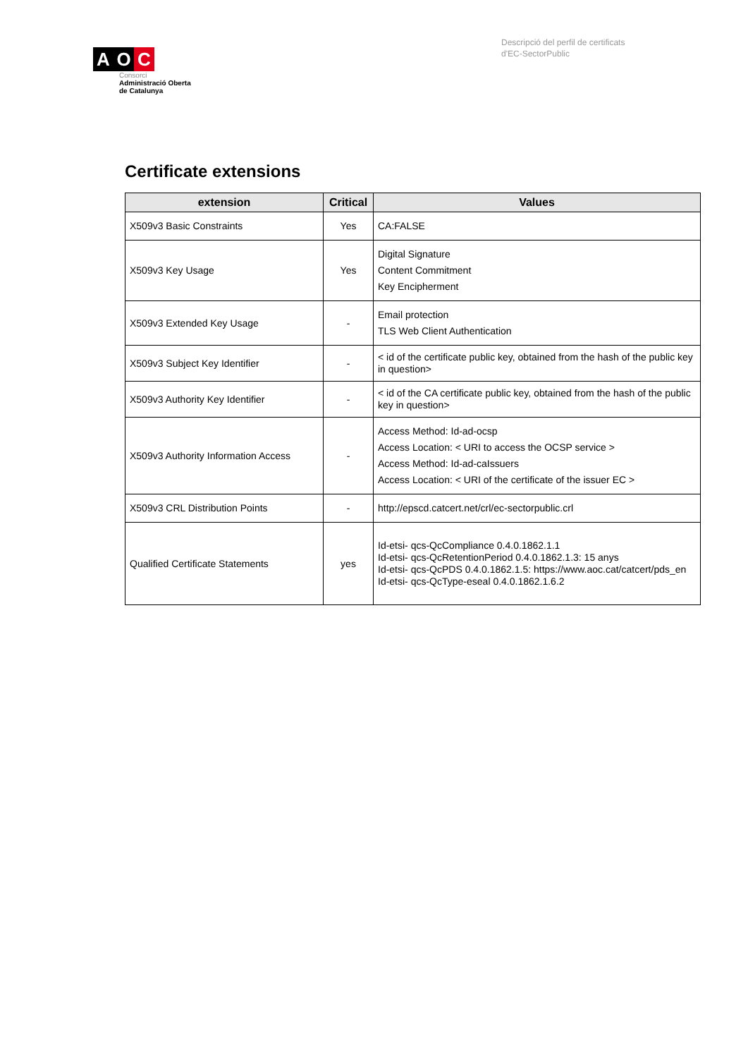A O C
Consorci
Administració Oberta
de Catalunya
Descripció del perfil de certificats
d'EC-SectorPublic
Certificate extensions
| extension | Critical | Values |
| --- | --- | --- |
| X509v3 Basic Constraints | Yes | CA:FALSE |
| X509v3 Key Usage | Yes | Digital Signature Content Commitment Key Encipherment |
| X509v3 Extended Key Usage | - | Email protection TLS Web Client Authentication |
| X509v3 Subject Key Identifier | - | < id of the certificate public key, obtained from the hash of the public key in question> |
| X509v3 Authority Key Identifier | - | < id of the CA certificate public key, obtained from the hash of the public key in question> |
| X509v3 Authority Information Access | - | Access Method: Id-ad-ocsp Access Location: < URI to access the OCSP service > Access Method: Id-ad-caIssuers Access Location: < URI of the certificate of the issuer EC > |
| X509v3 CRL Distribution Points | - | http://epscd.catcert.net/crl/ec-sectorpublic.crl |
| Qualified Certificate Statements | yes | Id-etsi- qcs-QcCompliance 0.4.0.1862.1.1 Id-etsi- qcs-QcRetentionPeriod 0.4.0.1862.1.3: 15 anys Id-etsi- qcs-QcPDS 0.4.0.1862.1.5: https://www.aoc.cat/catcert/pds_en Id-etsi- qcs-QcType-eseal 0.4.0.1862.1.6.2 |